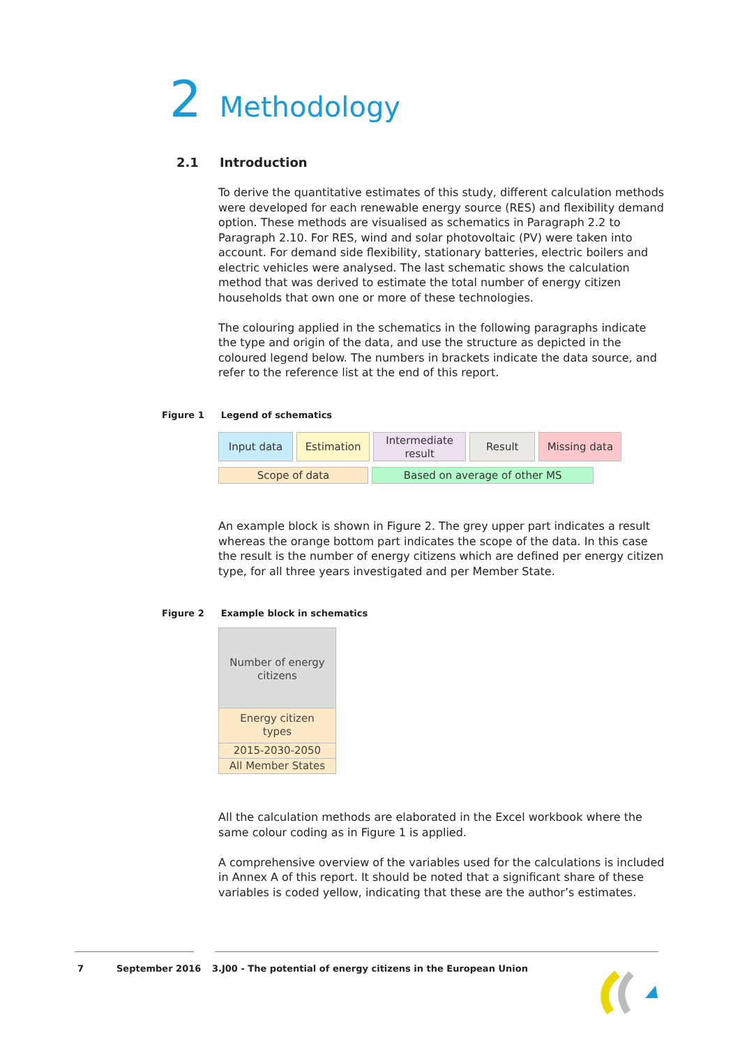2 Methodology
2.1 Introduction
To derive the quantitative estimates of this study, different calculation methods were developed for each renewable energy source (RES) and flexibility demand option. These methods are visualised as schematics in Paragraph 2.2 to Paragraph 2.10. For RES, wind and solar photovoltaic (PV) were taken into account. For demand side flexibility, stationary batteries, electric boilers and electric vehicles were analysed. The last schematic shows the calculation method that was derived to estimate the total number of energy citizen households that own one or more of these technologies.
The colouring applied in the schematics in the following paragraphs indicate the type and origin of the data, and use the structure as depicted in the coloured legend below. The numbers in brackets indicate the data source, and refer to the reference list at the end of this report.
Figure 1 Legend of schematics
Input data Estimation
Intermediate
result
Result Missing data
Scope of data Based on average of other MS
An example block is shown in Figure 2. The grey upper part indicates a result whereas the orange bottom part indicates the scope of the data. In this case the result is the number of energy citizens which are defined per energy citizen type, for all three years investigated and per Member State.
Figure 2 Example block in schematics
Number of energy
citizens
Energy citizen
types
2015-2030-2050
All Member States
All the calculation methods are elaborated in the Excel workbook where the same colour coding as in Figure 1 is applied.
A comprehensive overview of the variables used for the calculations is included in Annex A of this report. It should be noted that a significant share of these variables is coded yellow, indicating that these are the author’s estimates.
7 September 2016
3.J00 - The potential of energy citizens in the European Union